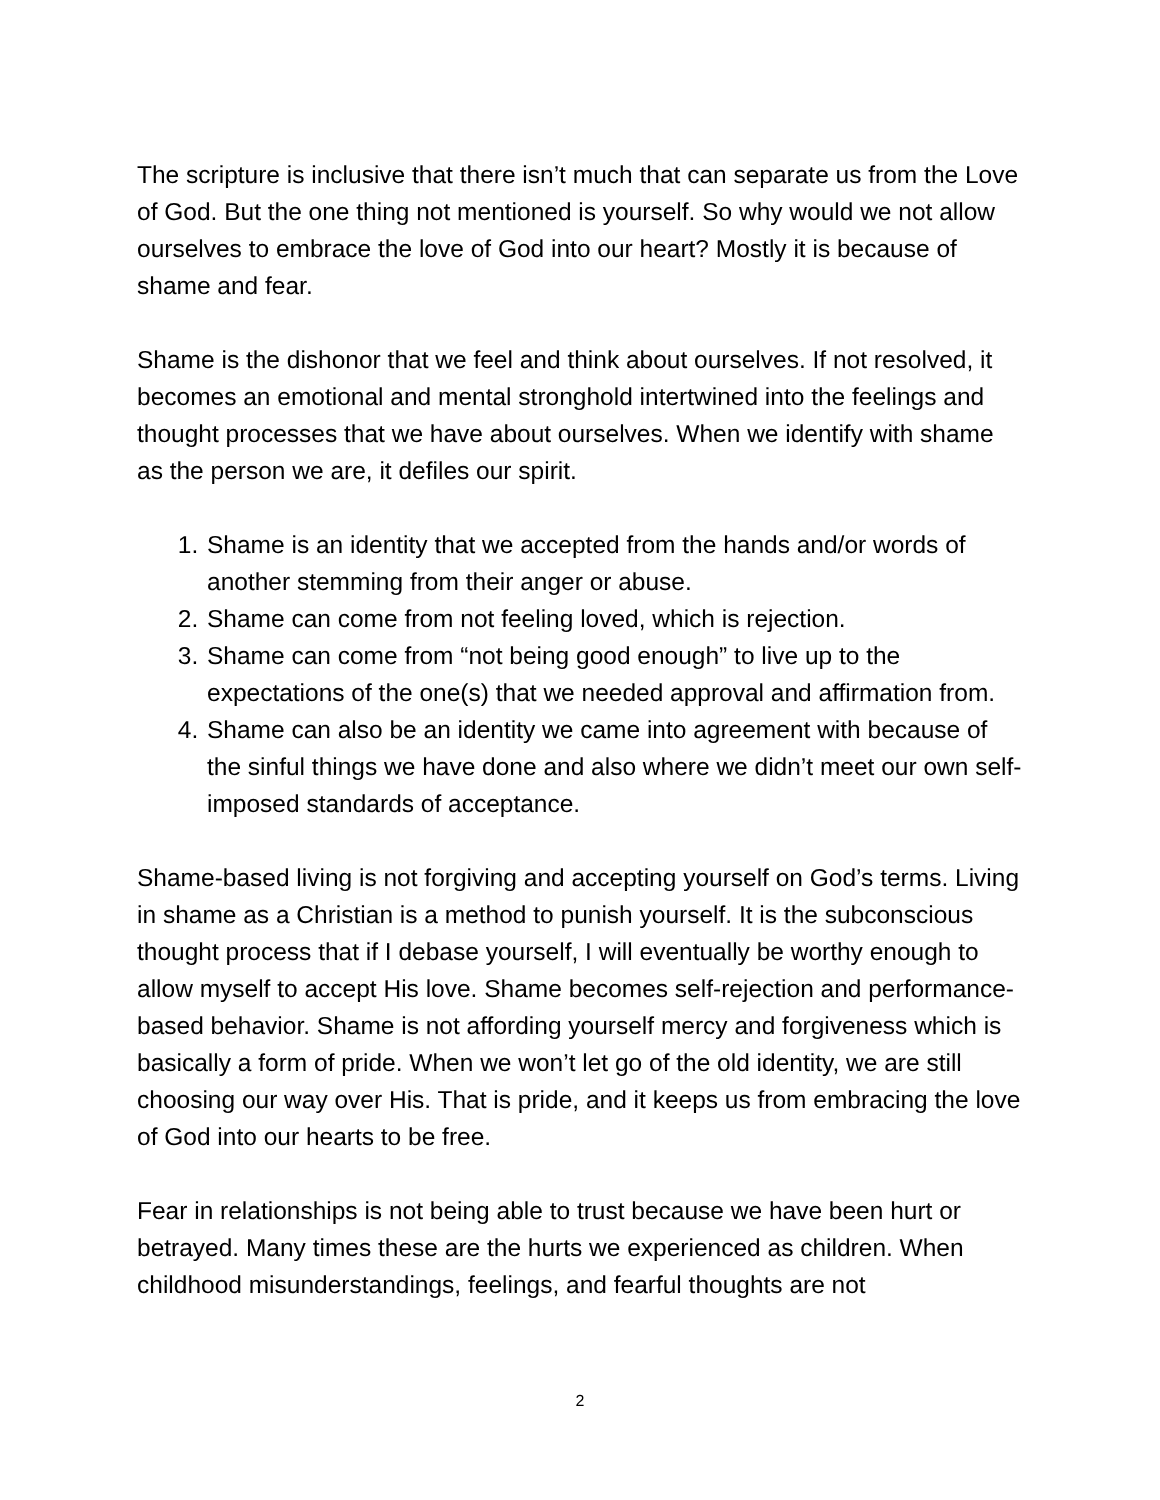The scripture is inclusive that there isn’t much that can separate us from the Love of God. But the one thing not mentioned is yourself. So why would we not allow ourselves to embrace the love of God into our heart? Mostly it is because of shame and fear.
Shame is the dishonor that we feel and think about ourselves. If not resolved, it becomes an emotional and mental stronghold intertwined into the feelings and thought processes that we have about ourselves. When we identify with shame as the person we are, it defiles our spirit.
1. Shame is an identity that we accepted from the hands and/or words of another stemming from their anger or abuse.
2. Shame can come from not feeling loved, which is rejection.
3. Shame can come from “not being good enough” to live up to the expectations of the one(s) that we needed approval and affirmation from.
4. Shame can also be an identity we came into agreement with because of the sinful things we have done and also where we didn’t meet our own self-imposed standards of acceptance.
Shame-based living is not forgiving and accepting yourself on God’s terms. Living in shame as a Christian is a method to punish yourself. It is the subconscious thought process that if I debase yourself, I will eventually be worthy enough to allow myself to accept His love. Shame becomes self-rejection and performance-based behavior. Shame is not affording yourself mercy and forgiveness which is basically a form of pride. When we won’t let go of the old identity, we are still choosing our way over His. That is pride, and it keeps us from embracing the love of God into our hearts to be free.
Fear in relationships is not being able to trust because we have been hurt or betrayed. Many times these are the hurts we experienced as children. When childhood misunderstandings, feelings, and fearful thoughts are not
2